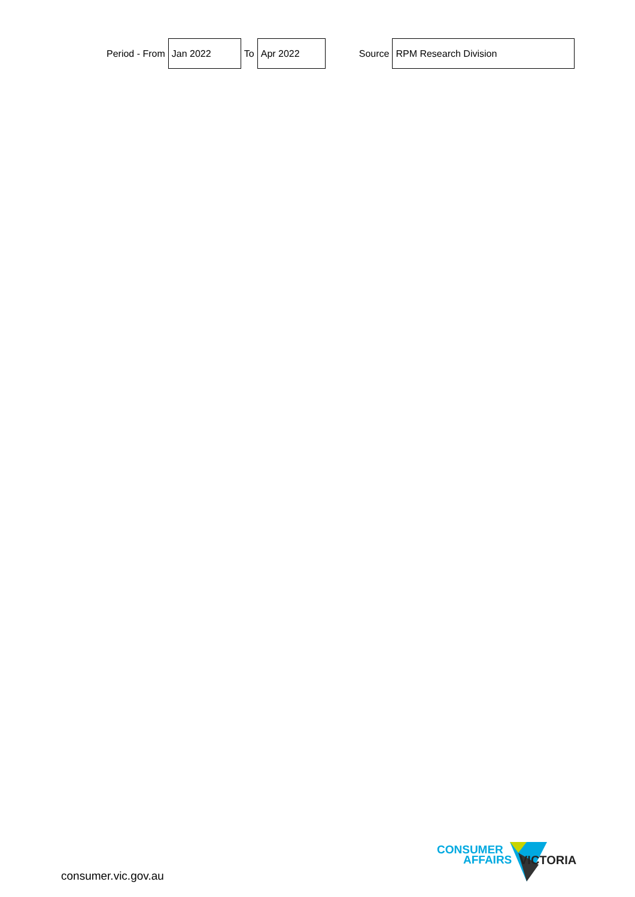Period - From
Jan 2022
To
Apr 2022
Source
RPM Research Division
CONSUMER
AFFAIRS VICTORIA
consumer.vic.gov.au